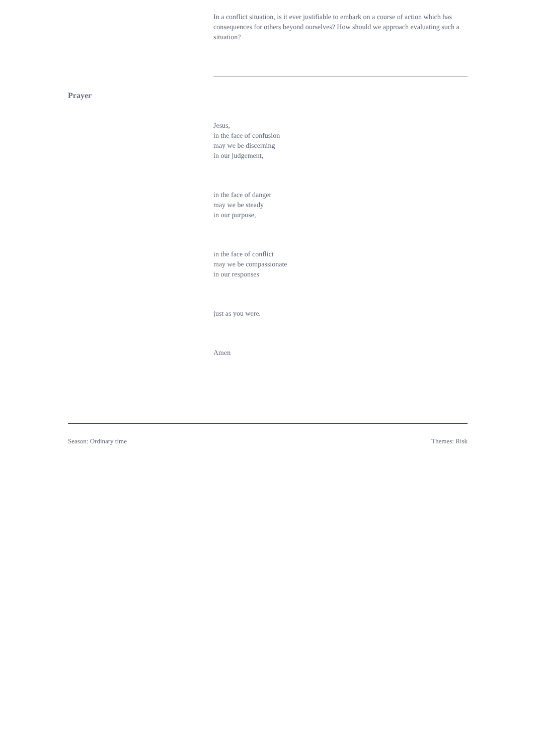In a conflict situation, is it ever justifiable to embark on a course of action which has consequences for others beyond ourselves? How should we approach evaluating such a situation?
Prayer
Jesus,
in the face of confusion
may we be discerning
in our judgement,
in the face of danger
may we be steady
in our purpose,
in the face of conflict
may we be compassionate
in our responses
just as you were.
Amen
Season: Ordinary time Themes: Risk